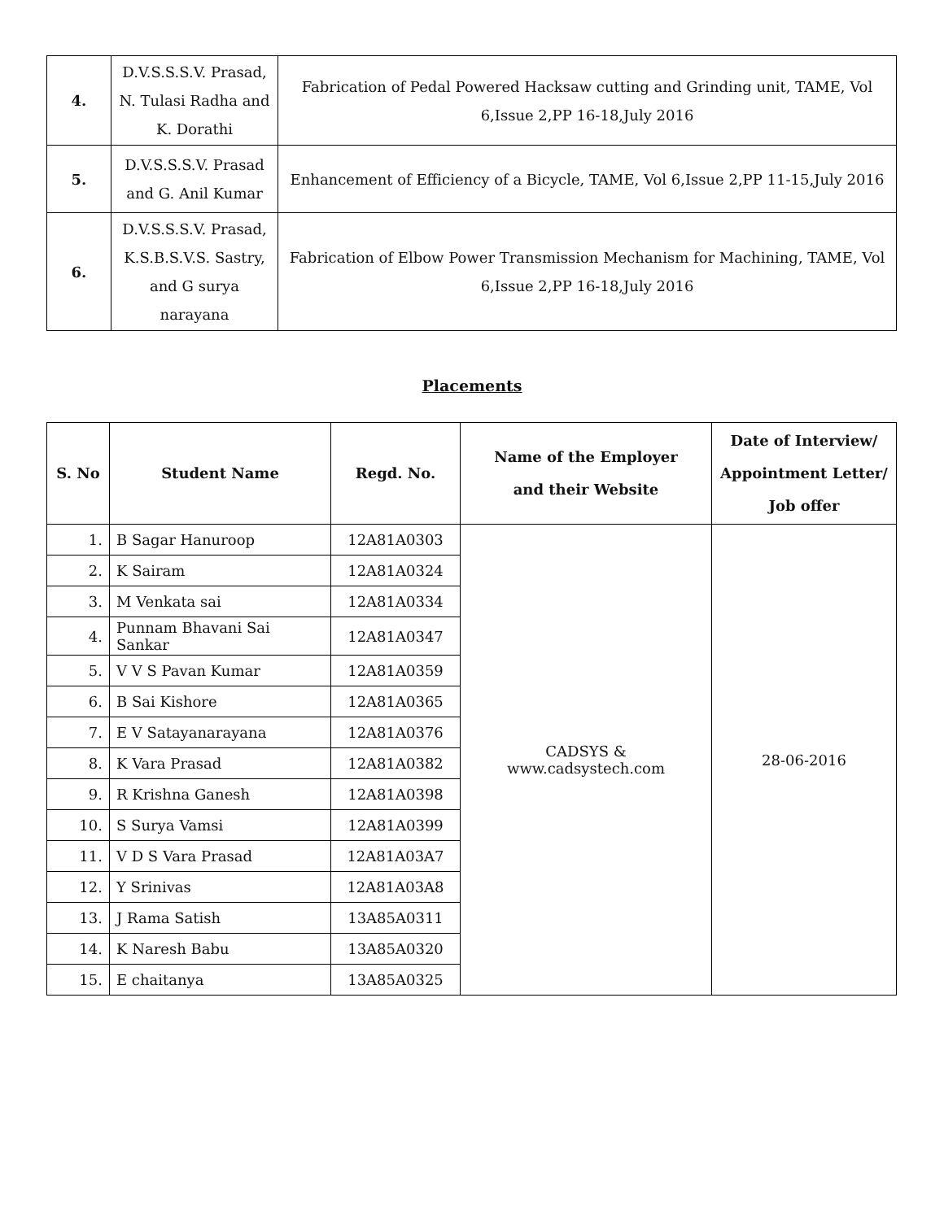| 4. | D.V.S.S.S.V. Prasad, N. Tulasi Radha and K. Dorathi | Fabrication of Pedal Powered Hacksaw cutting and Grinding unit, TAME, Vol 6,Issue 2,PP 16-18,July 2016 |
| 5. | D.V.S.S.S.V. Prasad and G. Anil Kumar | Enhancement of Efficiency of a Bicycle, TAME, Vol 6,Issue 2,PP 11-15,July 2016 |
| 6. | D.V.S.S.S.V. Prasad, K.S.B.S.V.S. Sastry, and G surya narayana | Fabrication of Elbow Power Transmission Mechanism for Machining, TAME, Vol 6,Issue 2,PP 16-18,July 2016 |
Placements
| S. No | Student Name | Regd. No. | Name of the Employer and their Website | Date of Interview/ Appointment Letter/ Job offer |
| --- | --- | --- | --- | --- |
| 1. | B Sagar Hanuroop | 12A81A0303 | CADSYS & www.cadsystech.com | 28-06-2016 |
| 2. | K Sairam | 12A81A0324 | | |
| 3. | M Venkata sai | 12A81A0334 | | |
| 4. | Punnam Bhavani Sai Sankar | 12A81A0347 | | |
| 5. | V V S Pavan Kumar | 12A81A0359 | | |
| 6. | B Sai Kishore | 12A81A0365 | | |
| 7. | E V Satayanarayana | 12A81A0376 | | |
| 8. | K Vara Prasad | 12A81A0382 | | |
| 9. | R Krishna Ganesh | 12A81A0398 | | |
| 10. | S Surya Vamsi | 12A81A0399 | | |
| 11. | V D S Vara Prasad | 12A81A03A7 | | |
| 12. | Y Srinivas | 12A81A03A8 | | |
| 13. | J Rama Satish | 13A85A0311 | | |
| 14. | K Naresh Babu | 13A85A0320 | | |
| 15. | E chaitanya | 13A85A0325 | | |